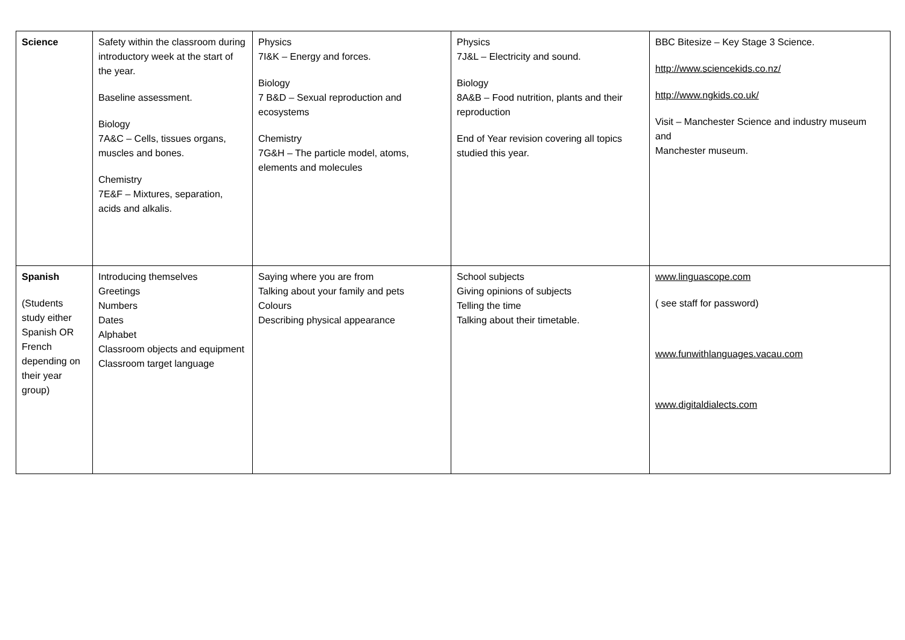| Science | Safety within the classroom during introductory week at the start of the year. Baseline assessment. Biology 7A&C – Cells, tissues organs, muscles and bones. Chemistry 7E&F – Mixtures, separation, acids and alkalis. | Physics 7I&K – Energy and forces. Biology 7 B&D – Sexual reproduction and ecosystems Chemistry 7G&H – The particle model, atoms, elements and molecules | Physics 7J&L – Electricity and sound. Biology 8A&B – Food nutrition, plants and their reproduction End of Year revision covering all topics studied this year. | BBC Bitesize – Key Stage 3 Science. http://www.sciencekids.co.nz/ http://www.ngkids.co.uk/ Visit – Manchester Science and industry museum and Manchester museum. |
| Spanish (Students study either Spanish OR French depending on their year group) | Introducing themselves Greetings Numbers Dates Alphabet Classroom objects and equipment Classroom target language | Saying where you are from Talking about your family and pets Colours Describing physical appearance | School subjects Giving opinions of subjects Telling the time Talking about their timetable. | www.linguascope.com ( see staff for password) www.funwithlanguages.vacau.com www.digitaldialects.com |